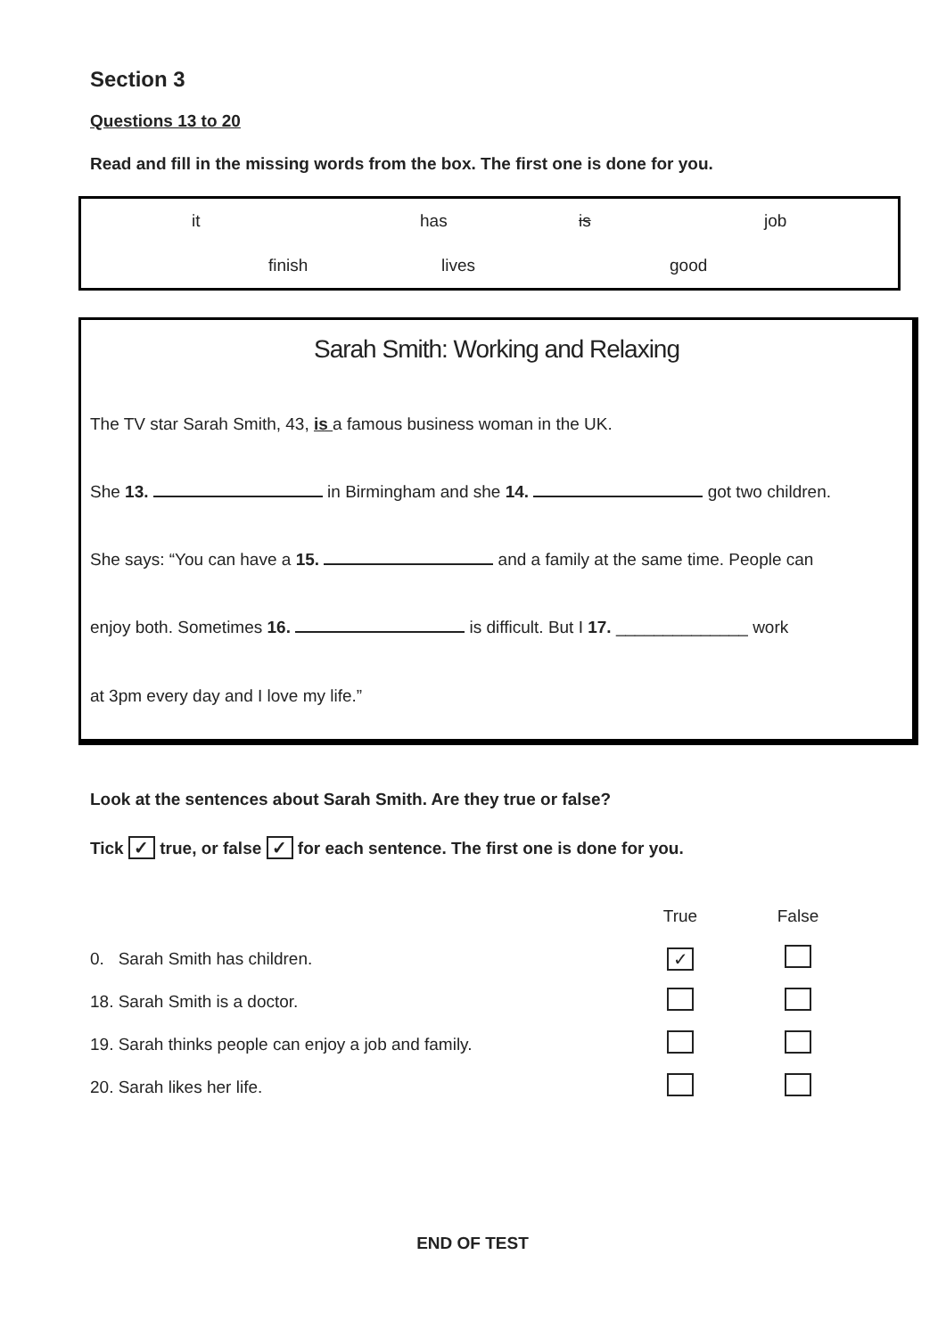Section 3
Questions 13 to 20
Read and fill in the missing words from the box. The first one is done for you.
it has is job
finish lives good
Sarah Smith: Working and Relaxing
The TV star Sarah Smith, 43, is a famous business woman in the UK.
She 13. in Birmingham and she 14. got two children.
She says: “You can have a 15. and a family at the same time. People can
enjoy both. Sometimes 16. is difficult. But I 17. ______________ work
at 3pm every day and I love my life.”
Look at the sentences about Sarah Smith. Are they true or false?
Tick ✓ true, or false ✓ for each sentence. The first one is done for you.
| | True | False |
| 0. Sarah Smith has children. | ✓ | |
| 18. Sarah Smith is a doctor. | | |
| 19. Sarah thinks people can enjoy a job and family. | | |
| 20. Sarah likes her life. | | |
END OF TEST